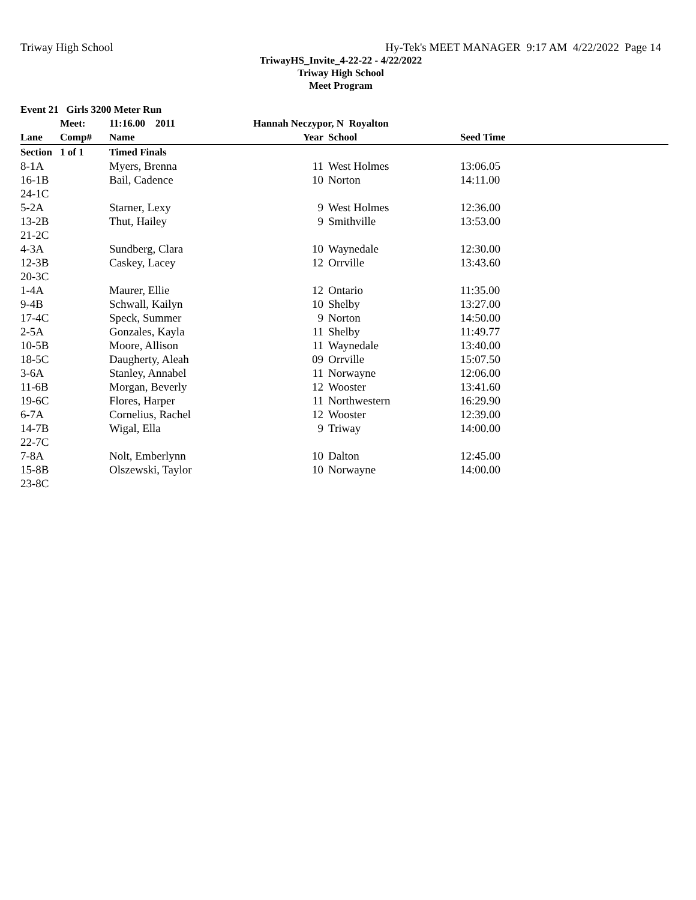Triway High School Hy-Tek's MEET MANAGER 9:17 AM 4/22/2022 Page 14
TriwayHS_Invite_4-22-22 - 4/22/2022
Triway High School
Meet Program
| Event 21 Girls 3200 Meter Run | | | | | | |
| --- | --- | --- | --- | --- | --- | --- |
| | Meet: | 11:16.00 2011 | Hannah Neczypor, N Royalton | | | |
| Lane | Comp# | Name | Year | School | Seed Time | |
| Section | 1 of 1 | Timed Finals | | | | |
| 8-1A | | Myers, Brenna | 11 | West Holmes | 13:06.05 | |
| 16-1B | | Bail, Cadence | 10 | Norton | 14:11.00 | |
| 24-1C | | | | | | |
| 5-2A | | Starner, Lexy | 9 | West Holmes | 12:36.00 | |
| 13-2B | | Thut, Hailey | 9 | Smithville | 13:53.00 | |
| 21-2C | | | | | | |
| 4-3A | | Sundberg, Clara | 10 | Waynedale | 12:30.00 | |
| 12-3B | | Caskey, Lacey | 12 | Orrville | 13:43.60 | |
| 20-3C | | | | | | |
| 1-4A | | Maurer, Ellie | 12 | Ontario | 11:35.00 | |
| 9-4B | | Schwall, Kailyn | 10 | Shelby | 13:27.00 | |
| 17-4C | | Speck, Summer | 9 | Norton | 14:50.00 | |
| 2-5A | | Gonzales, Kayla | 11 | Shelby | 11:49.77 | |
| 10-5B | | Moore, Allison | 11 | Waynedale | 13:40.00 | |
| 18-5C | | Daugherty, Aleah | 09 | Orrville | 15:07.50 | |
| 3-6A | | Stanley, Annabel | 11 | Norwayne | 12:06.00 | |
| 11-6B | | Morgan, Beverly | 12 | Wooster | 13:41.60 | |
| 19-6C | | Flores, Harper | 11 | Northwestern | 16:29.90 | |
| 6-7A | | Cornelius, Rachel | 12 | Wooster | 12:39.00 | |
| 14-7B | | Wigal, Ella | 9 | Triway | 14:00.00 | |
| 22-7C | | | | | | |
| 7-8A | | Nolt, Emberlynn | 10 | Dalton | 12:45.00 | |
| 15-8B | | Olszewski, Taylor | 10 | Norwayne | 14:00.00 | |
| 23-8C | | | | | | |